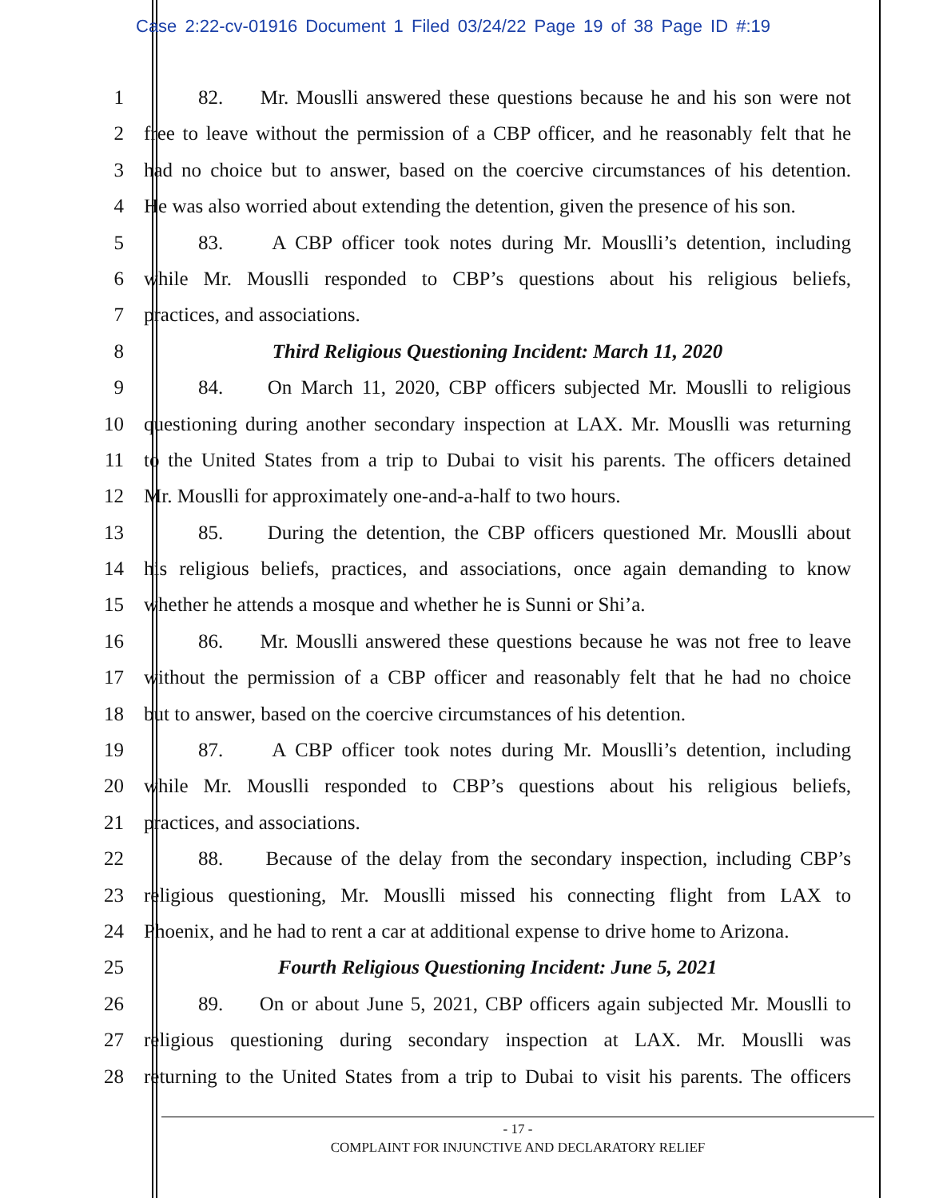Case 2:22-cv-01916 Document 1 Filed 03/24/22 Page 19 of 38 Page ID #:19
1 82. Mr. Mouslli answered these questions because he and his son were not
2 free to leave without the permission of a CBP officer, and he reasonably felt that he
3 had no choice but to answer, based on the coercive circumstances of his detention.
4 He was also worried about extending the detention, given the presence of his son.
5 83. A CBP officer took notes during Mr. Mouslli’s detention, including
6 while Mr. Mouslli responded to CBP’s questions about his religious beliefs,
7 practices, and associations.
8 Third Religious Questioning Incident: March 11, 2020
9 84. On March 11, 2020, CBP officers subjected Mr. Mouslli to religious
10 questioning during another secondary inspection at LAX. Mr. Mouslli was returning
11 to the United States from a trip to Dubai to visit his parents. The officers detained
12 Mr. Mouslli for approximately one-and-a-half to two hours.
13 85. During the detention, the CBP officers questioned Mr. Mouslli about
14 his religious beliefs, practices, and associations, once again demanding to know
15 whether he attends a mosque and whether he is Sunni or Shi’a.
16 86. Mr. Mouslli answered these questions because he was not free to leave
17 without the permission of a CBP officer and reasonably felt that he had no choice
18 but to answer, based on the coercive circumstances of his detention.
19 87. A CBP officer took notes during Mr. Mouslli’s detention, including
20 while Mr. Mouslli responded to CBP’s questions about his religious beliefs,
21 practices, and associations.
22 88. Because of the delay from the secondary inspection, including CBP’s
23 religious questioning, Mr. Mouslli missed his connecting flight from LAX to
24 Phoenix, and he had to rent a car at additional expense to drive home to Arizona.
25 Fourth Religious Questioning Incident: June 5, 2021
26 89. On or about June 5, 2021, CBP officers again subjected Mr. Mouslli to
27 religious questioning during secondary inspection at LAX. Mr. Mouslli was
28 returning to the United States from a trip to Dubai to visit his parents. The officers
- 17 -
COMPLAINT FOR INJUNCTIVE AND DECLARATORY RELIEF